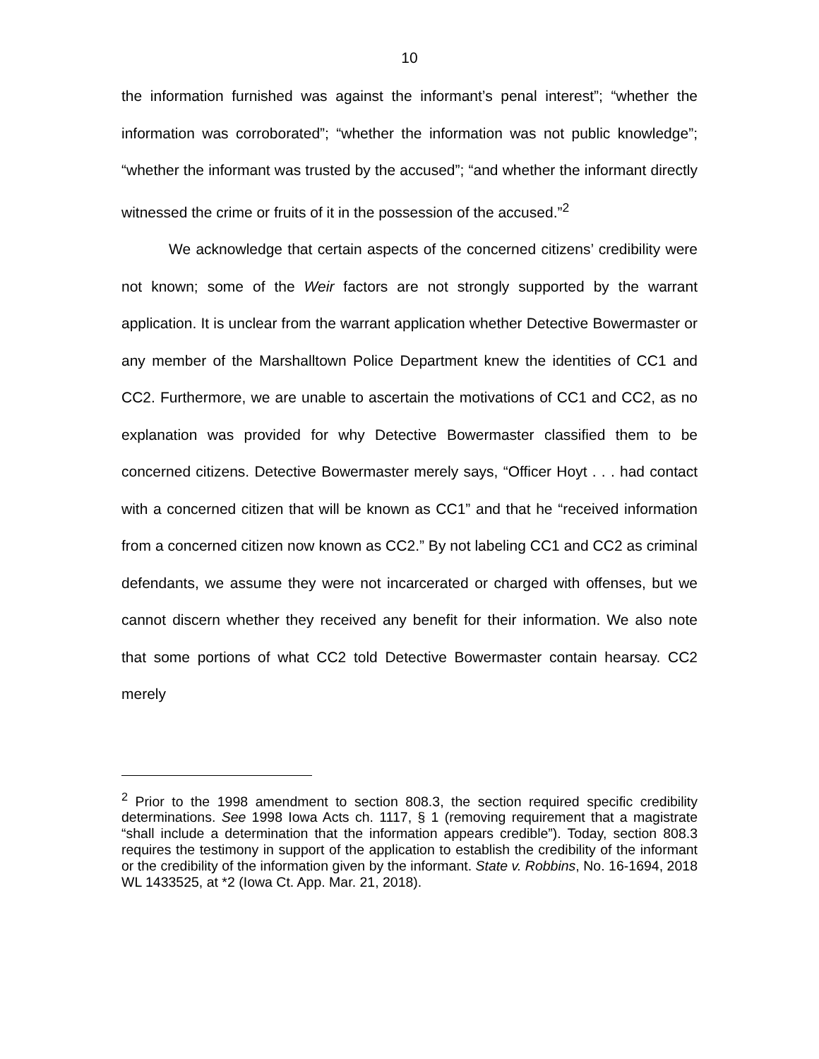10
the information furnished was against the informant’s penal interest”; “whether the information was corroborated”; “whether the information was not public knowledge”; “whether the informant was trusted by the accused”; “and whether the informant directly witnessed the crime or fruits of it in the possession of the accused.”<sup>2</sup>
We acknowledge that certain aspects of the concerned citizens’ credibility were not known; some of the Weir factors are not strongly supported by the warrant application. It is unclear from the warrant application whether Detective Bowermaster or any member of the Marshalltown Police Department knew the identities of CC1 and CC2. Furthermore, we are unable to ascertain the motivations of CC1 and CC2, as no explanation was provided for why Detective Bowermaster classified them to be concerned citizens. Detective Bowermaster merely says, “Officer Hoyt . . . had contact with a concerned citizen that will be known as CC1” and that he “received information from a concerned citizen now known as CC2.” By not labeling CC1 and CC2 as criminal defendants, we assume they were not incarcerated or charged with offenses, but we cannot discern whether they received any benefit for their information. We also note that some portions of what CC2 told Detective Bowermaster contain hearsay. CC2 merely
<sup>2</sup> Prior to the 1998 amendment to section 808.3, the section required specific credibility determinations. See 1998 Iowa Acts ch. 1117, § 1 (removing requirement that a magistrate “shall include a determination that the information appears credible”). Today, section 808.3 requires the testimony in support of the application to establish the credibility of the informant or the credibility of the information given by the informant. State v. Robbins, No. 16-1694, 2018 WL 1433525, at *2 (Iowa Ct. App. Mar. 21, 2018).